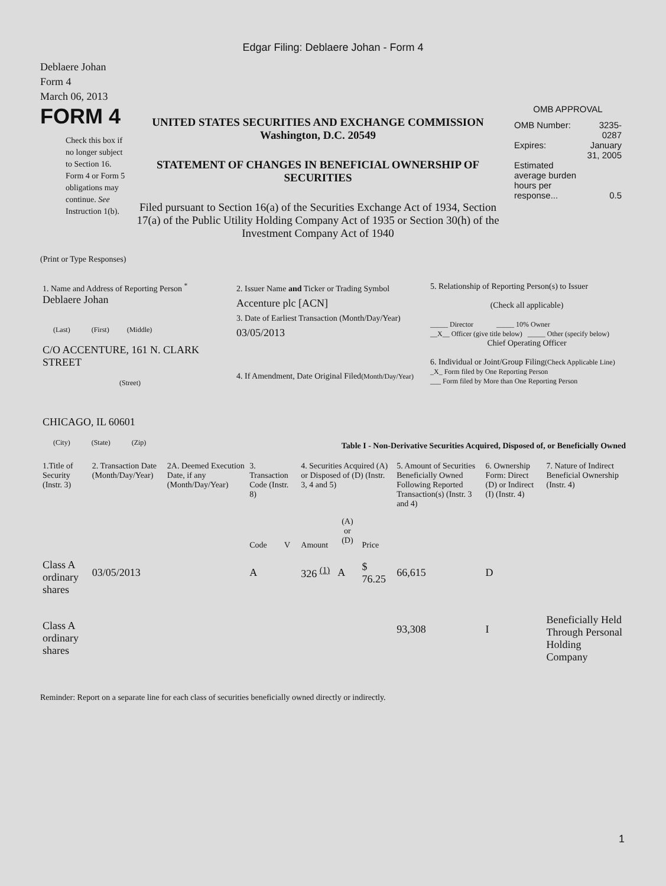Edgar Filing: Deblaere Johan - Form 4
Deblaere Johan
Form 4
March 06, 2013
FORM 4
Check this box if no longer subject to Section 16. Form 4 or Form 5 obligations may continue. See Instruction 1(b).
UNITED STATES SECURITIES AND EXCHANGE COMMISSION
Washington, D.C. 20549
STATEMENT OF CHANGES IN BENEFICIAL OWNERSHIP OF SECURITIES
Filed pursuant to Section 16(a) of the Securities Exchange Act of 1934, Section 17(a) of the Public Utility Holding Company Act of 1935 or Section 30(h) of the Investment Company Act of 1940
OMB APPROVAL
| OMB Number: | 3235-0287 |
| Expires: | January 31, 2005 |
| Estimated average burden hours per response... | 0.5 |
(Print or Type Responses)
| 1. Name and Address of Reporting Person <sup>*</sup> Deblaere Johan (Last) (First) (Middle) C/O ACCENTURE, 161 N. CLARK STREET (Street) CHICAGO, IL 60601 (City) (State) (Zip) | 2. Issuer Name and Ticker or Trading Symbol Accenture plc [ACN] 3. Date of Earliest Transaction (Month/Day/Year) 03/05/2013 4. If Amendment, Date Original Filed (Month/Day/Year) | 5. Relationship of Reporting Person(s) to Issuer (Check all applicable) _____ Director _____ 10% Owner __X__ Officer (give title below) _____ Other (specify below) Chief Operating Officer 6. Individual or Joint/Group Filing (Check Applicable Line) _X_ Form filed by One Reporting Person ___ Form filed by More than One Reporting Person |
Table I - Non-Derivative Securities Acquired, Disposed of, or Beneficially Owned
| 1.Title of Security (Instr. 3) | 2. Transaction Date (Month/Day/Year) | 2A. Deemed Execution Date, if any (Month/Day/Year) | 3. Transaction Code (Instr. 8) | | 4. Securities Acquired (A) or Disposed of (D) (Instr. 3, 4 and 5) | | | 5. Amount of Securities Beneficially Owned Following Reported Transaction(s) (Instr. 3 and 4) | 6. Ownership Form: Direct (D) or Indirect (I) (Instr. 4) | 7. Nature of Indirect Beneficial Ownership (Instr. 4) |
| --- | --- | --- | --- | --- | --- | --- | --- | --- | --- | --- |
| | | | Code | V | Amount | (A) or (D) | Price | | | |
| Class A ordinary shares | 03/05/2013 | | A | | 326 <sup>(1)</sup> | A | $ 76.25 | 66,615 | D | |
| Class A ordinary shares | | | | | | | | 93,308 | I | Beneficially Held Through Personal Holding Company |
Reminder: Report on a separate line for each class of securities beneficially owned directly or indirectly.
1